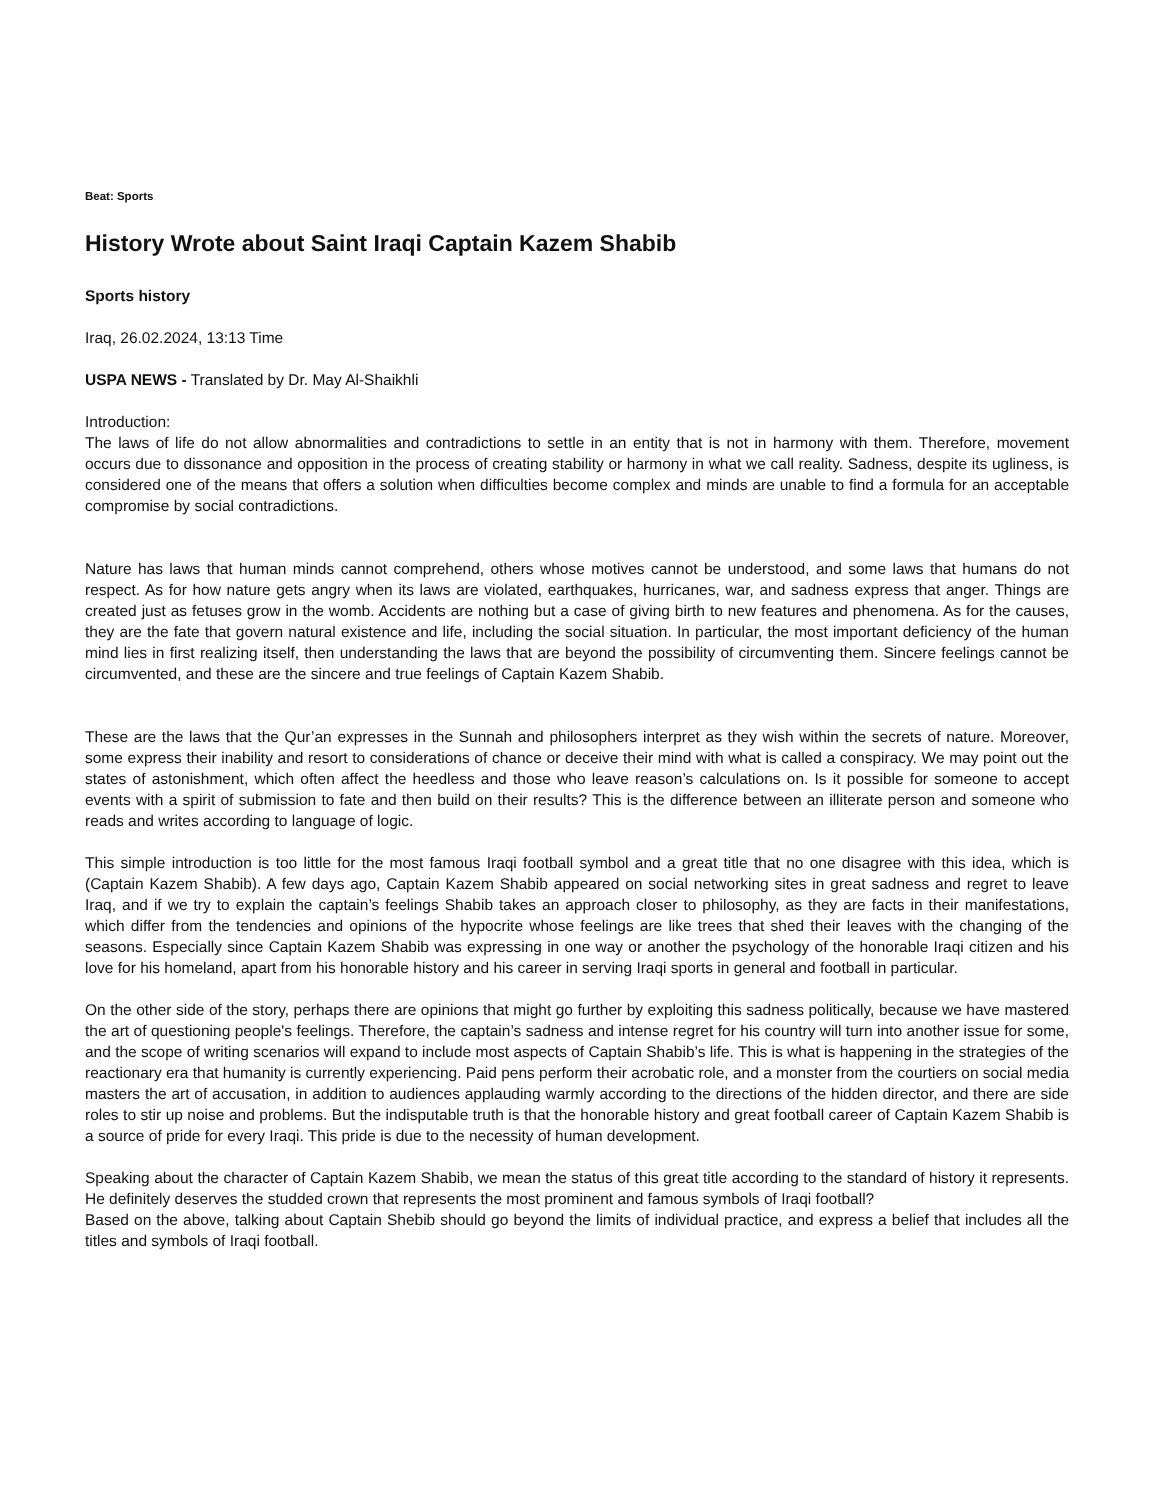Beat: Sports
History Wrote about Saint Iraqi Captain Kazem Shabib
Sports history
Iraq, 26.02.2024, 13:13 Time
USPA NEWS - Translated by Dr. May Al-Shaikhli
Introduction:
The laws of life do not allow abnormalities and contradictions to settle in an entity that is not in harmony with them. Therefore, movement occurs due to dissonance and opposition in the process of creating stability or harmony in what we call reality. Sadness, despite its ugliness, is considered one of the means that offers a solution when difficulties become complex and minds are unable to find a formula for an acceptable compromise by social contradictions.
Nature has laws that human minds cannot comprehend, others whose motives cannot be understood, and some laws that humans do not respect. As for how nature gets angry when its laws are violated, earthquakes, hurricanes, war, and sadness express that anger. Things are created just as fetuses grow in the womb. Accidents are nothing but a case of giving birth to new features and phenomena. As for the causes, they are the fate that govern natural existence and life, including the social situation. In particular, the most important deficiency of the human mind lies in first realizing itself, then understanding the laws that are beyond the possibility of circumventing them. Sincere feelings cannot be circumvented, and these are the sincere and true feelings of Captain Kazem Shabib.
These are the laws that the Qur’an expresses in the Sunnah and philosophers interpret as they wish within the secrets of nature. Moreover, some express their inability and resort to considerations of chance or deceive their mind with what is called a conspiracy. We may point out the states of astonishment, which often affect the heedless and those who leave reason’s calculations on. Is it possible for someone to accept events with a spirit of submission to fate and then build on their results? This is the difference between an illiterate person and someone who reads and writes according to language of logic.
This simple introduction is too little for the most famous Iraqi football symbol and a great title that no one disagree with this idea, which is (Captain Kazem Shabib). A few days ago, Captain Kazem Shabib appeared on social networking sites in great sadness and regret to leave Iraq, and if we try to explain the captain’s feelings Shabib takes an approach closer to philosophy, as they are facts in their manifestations, which differ from the tendencies and opinions of the hypocrite whose feelings are like trees that shed their leaves with the changing of the seasons. Especially since Captain Kazem Shabib was expressing in one way or another the psychology of the honorable Iraqi citizen and his love for his homeland, apart from his honorable history and his career in serving Iraqi sports in general and football in particular.
On the other side of the story, perhaps there are opinions that might go further by exploiting this sadness politically, because we have mastered the art of questioning people's feelings. Therefore, the captain’s sadness and intense regret for his country will turn into another issue for some, and the scope of writing scenarios will expand to include most aspects of Captain Shabib’s life. This is what is happening in the strategies of the reactionary era that humanity is currently experiencing. Paid pens perform their acrobatic role, and a monster from the courtiers on social media masters the art of accusation, in addition to audiences applauding warmly according to the directions of the hidden director, and there are side roles to stir up noise and problems. But the indisputable truth is that the honorable history and great football career of Captain Kazem Shabib is a source of pride for every Iraqi. This pride is due to the necessity of human development.
Speaking about the character of Captain Kazem Shabib, we mean the status of this great title according to the standard of history it represents. He definitely deserves the studded crown that represents the most prominent and famous symbols of Iraqi football?
Based on the above, talking about Captain Shebib should go beyond the limits of individual practice, and express a belief that includes all the titles and symbols of Iraqi football.